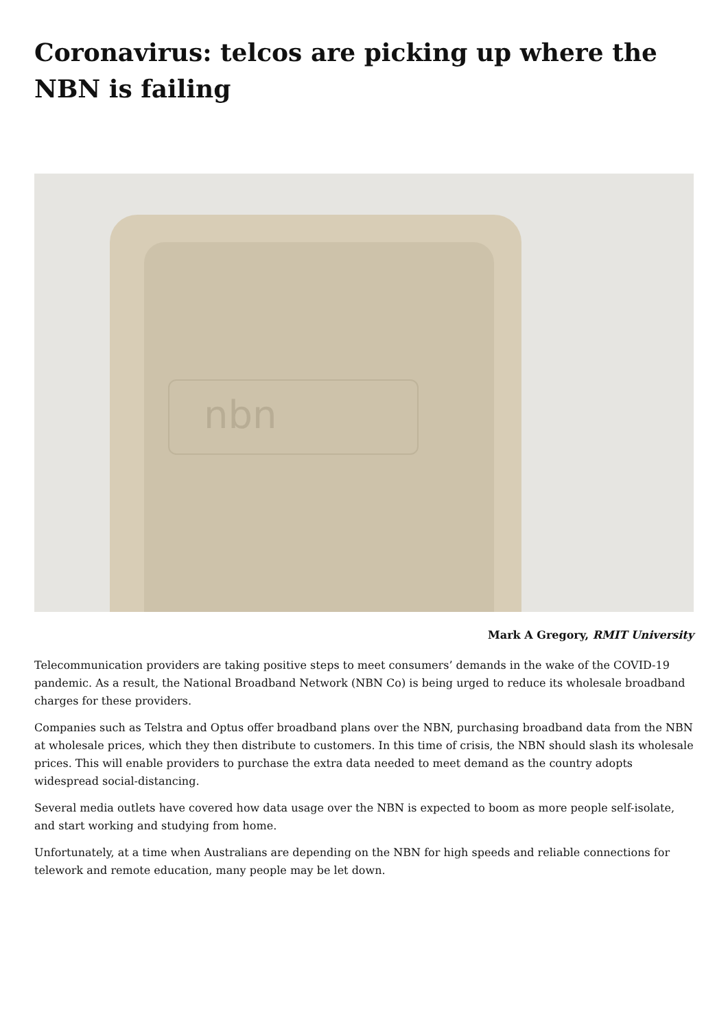Coronavirus: telcos are picking up where the NBN is failing
nbn
Mark A Gregory, RMIT University
Telecommunication providers are taking positive steps to meet consumers’ demands in the wake of the COVID-19 pandemic. As a result, the National Broadband Network (NBN Co) is being urged to reduce its wholesale broadband charges for these providers.
Companies such as Telstra and Optus offer broadband plans over the NBN, purchasing broadband data from the NBN at wholesale prices, which they then distribute to customers. In this time of crisis, the NBN should slash its wholesale prices. This will enable providers to purchase the extra data needed to meet demand as the country adopts widespread social-distancing.
Several media outlets have covered how data usage over the NBN is expected to boom as more people self-isolate, and start working and studying from home.
Unfortunately, at a time when Australians are depending on the NBN for high speeds and reliable connections for telework and remote education, many people may be let down.